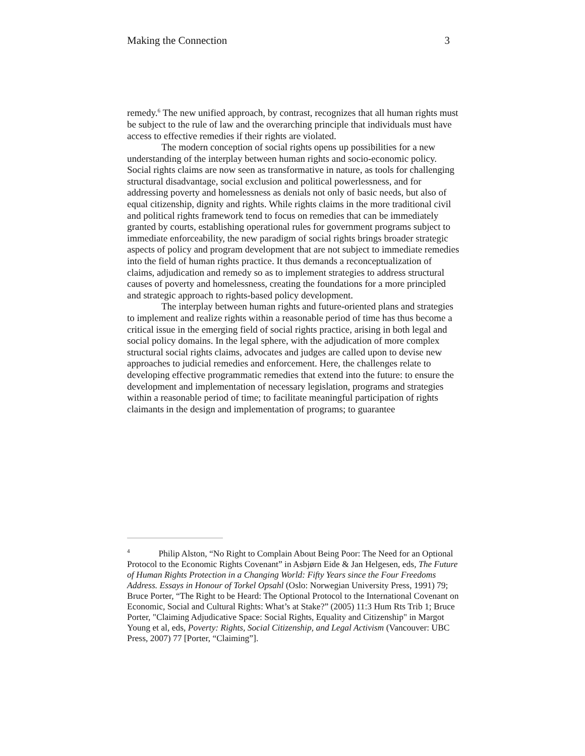Making the Connection 3
remedy.<sup>6</sup> The new unified approach, by contrast, recognizes that all human rights must be subject to the rule of law and the overarching principle that individuals must have access to effective remedies if their rights are violated.
The modern conception of social rights opens up possibilities for a new understanding of the interplay between human rights and socio-economic policy. Social rights claims are now seen as transformative in nature, as tools for challenging structural disadvantage, social exclusion and political powerlessness, and for addressing poverty and homelessness as denials not only of basic needs, but also of equal citizenship, dignity and rights. While rights claims in the more traditional civil and political rights framework tend to focus on remedies that can be immediately granted by courts, establishing operational rules for government programs subject to immediate enforceability, the new paradigm of social rights brings broader strategic aspects of policy and program development that are not subject to immediate remedies into the field of human rights practice. It thus demands a reconceptualization of claims, adjudication and remedy so as to implement strategies to address structural causes of poverty and homelessness, creating the foundations for a more principled and strategic approach to rights-based policy development.
The interplay between human rights and future-oriented plans and strategies to implement and realize rights within a reasonable period of time has thus become a critical issue in the emerging field of social rights practice, arising in both legal and social policy domains. In the legal sphere, with the adjudication of more complex structural social rights claims, advocates and judges are called upon to devise new approaches to judicial remedies and enforcement. Here, the challenges relate to developing effective programmatic remedies that extend into the future: to ensure the development and implementation of necessary legislation, programs and strategies within a reasonable period of time; to facilitate meaningful participation of rights claimants in the design and implementation of programs; to guarantee
<sup>4</sup> Philip Alston, “No Right to Complain About Being Poor: The Need for an Optional Protocol to the Economic Rights Covenant” in Asbjørn Eide & Jan Helgesen, eds, The Future of Human Rights Protection in a Changing World: Fifty Years since the Four Freedoms Address. Essays in Honour of Torkel Opsahl (Oslo: Norwegian University Press, 1991) 79; Bruce Porter, “The Right to be Heard: The Optional Protocol to the International Covenant on Economic, Social and Cultural Rights: What’s at Stake?” (2005) 11:3 Hum Rts Trib 1; Bruce Porter, "Claiming Adjudicative Space: Social Rights, Equality and Citizenship" in Margot Young et al, eds, Poverty: Rights, Social Citizenship, and Legal Activism (Vancouver: UBC Press, 2007) 77 [Porter, “Claiming”].